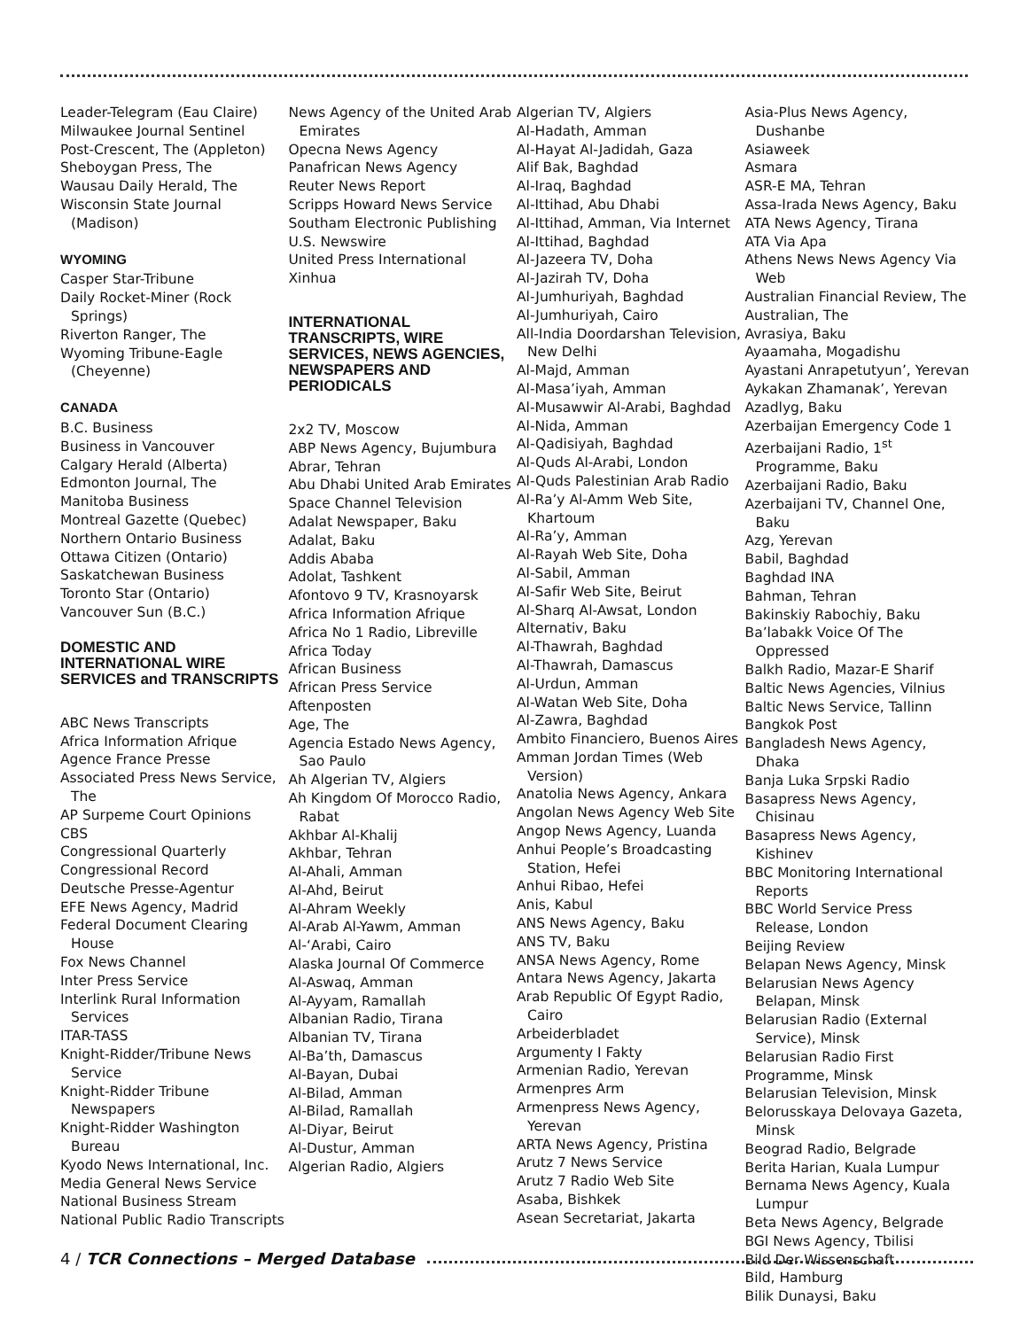Leader-Telegram (Eau Claire)
Milwaukee Journal Sentinel
Post-Crescent, The (Appleton)
Sheboygan Press, The
Wausau Daily Herald, The
Wisconsin State Journal (Madison)
WYOMING
Casper Star-Tribune
Daily Rocket-Miner (Rock Springs)
Riverton Ranger, The
Wyoming Tribune-Eagle (Cheyenne)
CANADA
B.C. Business
Business in Vancouver
Calgary Herald (Alberta)
Edmonton Journal, The
Manitoba Business
Montreal Gazette (Quebec)
Northern Ontario Business
Ottawa Citizen (Ontario)
Saskatchewan Business
Toronto Star (Ontario)
Vancouver Sun (B.C.)
DOMESTIC AND INTERNATIONAL WIRE SERVICES and TRANSCRIPTS
ABC News Transcripts
Africa Information Afrique
Agence France Presse
Associated Press News Service, The
AP Surpeme Court Opinions
CBS
Congressional Quarterly
Congressional Record
Deutsche Presse-Agentur
EFE News Agency, Madrid
Federal Document Clearing House
Fox News Channel
Inter Press Service
Interlink Rural Information Services
ITAR-TASS
Knight-Ridder/Tribune News Service
Knight-Ridder Tribune Newspapers
Knight-Ridder Washington Bureau
Kyodo News International, Inc.
Media General News Service
National Business Stream
National Public Radio Transcripts
News Agency of the United Arab Emirates
Opecna News Agency
Panafrican News Agency
Reuter News Report
Scripps Howard News Service
Southam Electronic Publishing
U.S. Newswire
United Press International
Xinhua
INTERNATIONAL TRANSCRIPTS, WIRE SERVICES, NEWS AGENCIES, NEWSPAPERS AND PERIODICALS
2x2 TV, Moscow
ABP News Agency, Bujumbura
Abrar, Tehran
Abu Dhabi United Arab Emirates
Space Channel Television
Adalat Newspaper, Baku
Adalat, Baku
Addis Ababa
Adolat, Tashkent
Afontovo 9 TV, Krasnoyarsk
Africa Information Afrique
Africa No 1 Radio, Libreville
Africa Today
African Business
African Press Service
Aftenposten
Age, The
Agencia Estado News Agency, Sao Paulo
Ah Algerian TV, Algiers
Ah Kingdom Of Morocco Radio, Rabat
Akhbar Al-Khalij
Akhbar, Tehran
Al-Ahali, Amman
Al-Ahd, Beirut
Al-Ahram Weekly
Al-Arab Al-Yawm, Amman
Al-‘Arabi, Cairo
Alaska Journal Of Commerce
Al-Aswaq, Amman
Al-Ayyam, Ramallah
Albanian Radio, Tirana
Albanian TV, Tirana
Al-Ba’th, Damascus
Al-Bayan, Dubai
Al-Bilad, Amman
Al-Bilad, Ramallah
Al-Diyar, Beirut
Al-Dustur, Amman
Algerian Radio, Algiers
Algerian TV, Algiers
Al-Hadath, Amman
Al-Hayat Al-Jadidah, Gaza
Alif Bak, Baghdad
Al-Iraq, Baghdad
Al-Ittihad, Abu Dhabi
Al-Ittihad, Amman, Via Internet
Al-Ittihad, Baghdad
Al-Jazeera TV, Doha
Al-Jazirah TV, Doha
Al-Jumhuriyah, Baghdad
Al-Jumhuriyah, Cairo
All-India Doordarshan Television, New Delhi
Al-Majd, Amman
Al-Masa’iyah, Amman
Al-Musawwir Al-Arabi, Baghdad
Al-Nida, Amman
Al-Qadisiyah, Baghdad
Al-Quds Al-Arabi, London
Al-Quds Palestinian Arab Radio
Al-Ra’y Al-Amm Web Site, Khartoum
Al-Ra’y, Amman
Al-Rayah Web Site, Doha
Al-Sabil, Amman
Al-Safir Web Site, Beirut
Al-Sharq Al-Awsat, London
Alternativ, Baku
Al-Thawrah, Baghdad
Al-Thawrah, Damascus
Al-Urdun, Amman
Al-Watan Web Site, Doha
Al-Zawra, Baghdad
Ambito Financiero, Buenos Aires
Amman Jordan Times (Web Version)
Anatolia News Agency, Ankara
Angolan News Agency Web Site
Angop News Agency, Luanda
Anhui People’s Broadcasting Station, Hefei
Anhui Ribao, Hefei
Anis, Kabul
ANS News Agency, Baku
ANS TV, Baku
ANSA News Agency, Rome
Antara News Agency, Jakarta
Arab Republic Of Egypt Radio, Cairo
Arbeiderbladet
Argumenty I Fakty
Armenian Radio, Yerevan
Armenpres Arm
Armenpress News Agency, Yerevan
ARTA News Agency, Pristina
Arutz 7 News Service
Arutz 7 Radio Web Site
Asaba, Bishkek
Asean Secretariat, Jakarta
Asia-Plus News Agency, Dushanbe
Asiaweek
Asmara
ASR-E MA, Tehran
Assa-Irada News Agency, Baku
ATA News Agency, Tirana
ATA Via Apa
Athens News News Agency Via Web
Australian Financial Review, The
Australian, The
Avrasiya, Baku
Ayaamaha, Mogadishu
Ayastani Anrapetutyun’, Yerevan
Aykakan Zhamanak’, Yerevan
Azadlyg, Baku
Azerbaijan Emergency Code 1
Azerbaijani Radio, 1<sup>st</sup> Programme, Baku
Azerbaijani Radio, Baku
Azerbaijani TV, Channel One, Baku
Azg, Yerevan
Babil, Baghdad
Baghdad INA
Bahman, Tehran
Bakinskiy Rabochiy, Baku
Ba’labakk Voice Of The Oppressed
Balkh Radio, Mazar-E Sharif
Baltic News Agencies, Vilnius
Baltic News Service, Tallinn
Bangkok Post
Bangladesh News Agency, Dhaka
Banja Luka Srpski Radio
Basapress News Agency, Chisinau
Basapress News Agency, Kishinev
BBC Monitoring International Reports
BBC World Service Press Release, London
Beijing Review
Belapan News Agency, Minsk
Belarusian News Agency Belapan, Minsk
Belarusian Radio (External Service), Minsk
Belarusian Radio First
Programme, Minsk
Belarusian Television, Minsk
Belorusskaya Delovaya Gazeta, Minsk
Beograd Radio, Belgrade
Berita Harian, Kuala Lumpur
Bernama News Agency, Kuala Lumpur
Beta News Agency, Belgrade
BGI News Agency, Tbilisi
Bild Der Wissenschaft
Bild, Hamburg
Bilik Dunaysi, Baku
4 / TCR Connections – Merged Database